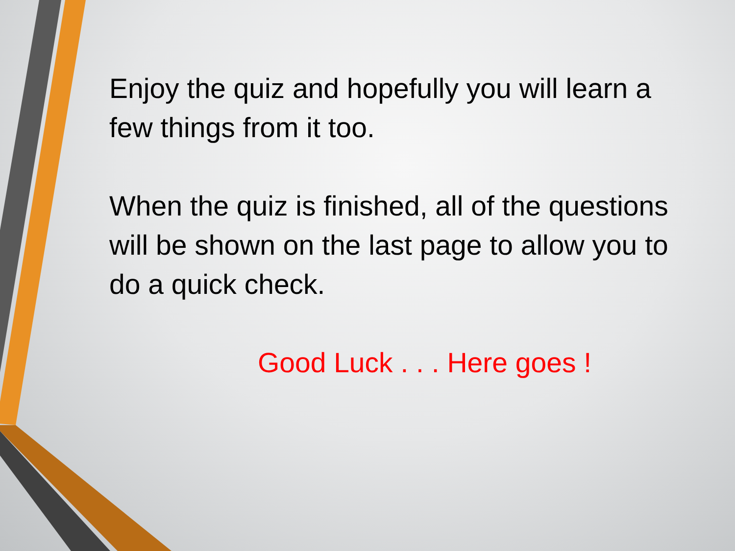Enjoy the quiz and hopefully you will learn a few things from it too.
When the quiz is finished, all of the questions will be shown on the last page to allow you to do a quick check.
Good Luck . . . Here goes !